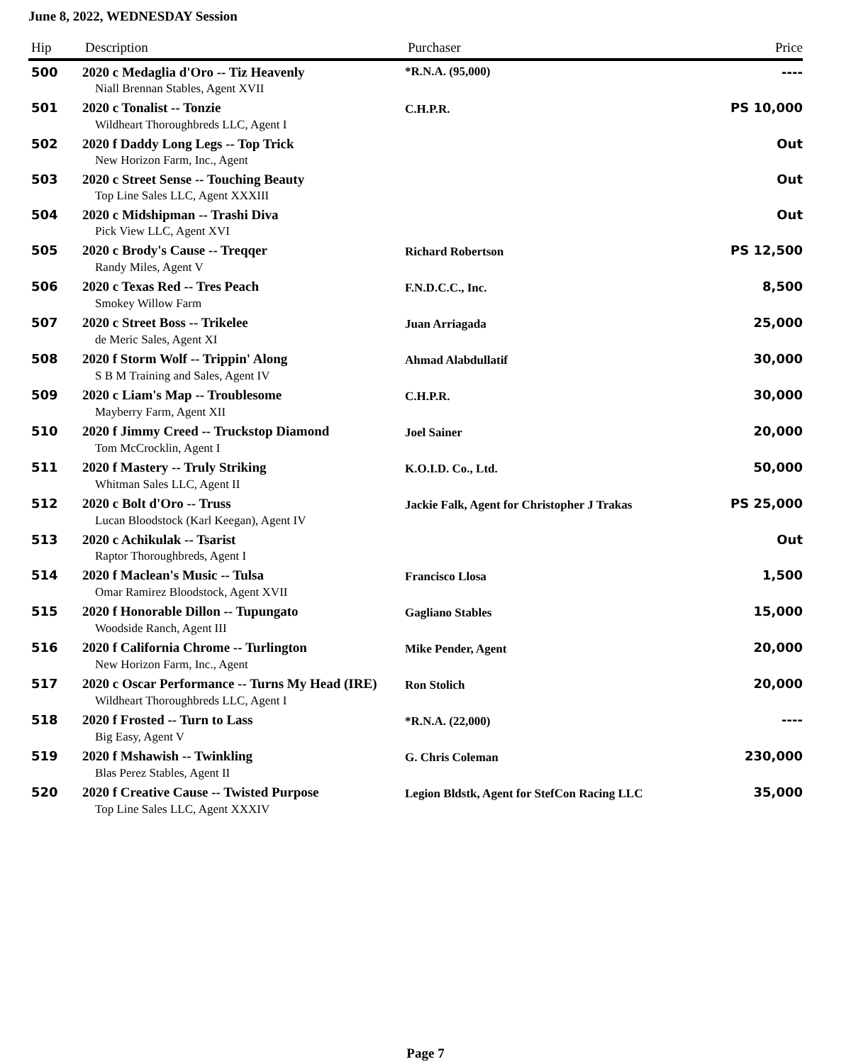June 8, 2022, WEDNESDAY Session
| Hip | Description | Purchaser | Price |
| --- | --- | --- | --- |
| 500 | 2020 c Medaglia d'Oro -- Tiz Heavenly | *R.N.A. (95,000) | ---- |
| | Niall Brennan Stables, Agent XVII | | |
| 501 | 2020 c Tonalist -- Tonzie | C.H.P.R. | PS 10,000 |
| | Wildheart Thoroughbreds LLC, Agent I | | |
| 502 | 2020 f Daddy Long Legs -- Top Trick | | Out |
| | New Horizon Farm, Inc., Agent | | |
| 503 | 2020 c Street Sense -- Touching Beauty | | Out |
| | Top Line Sales LLC, Agent XXXIII | | |
| 504 | 2020 c Midshipman -- Trashi Diva | | Out |
| | Pick View LLC, Agent XVI | | |
| 505 | 2020 c Brody's Cause -- Treqqer | Richard Robertson | PS 12,500 |
| | Randy Miles, Agent V | | |
| 506 | 2020 c Texas Red -- Tres Peach | F.N.D.C.C., Inc. | 8,500 |
| | Smokey Willow Farm | | |
| 507 | 2020 c Street Boss -- Trikelee | Juan Arriagada | 25,000 |
| | de Meric Sales, Agent XI | | |
| 508 | 2020 f Storm Wolf -- Trippin' Along | Ahmad Alabdullatif | 30,000 |
| | S B M Training and Sales, Agent IV | | |
| 509 | 2020 c Liam's Map -- Troublesome | C.H.P.R. | 30,000 |
| | Mayberry Farm, Agent XII | | |
| 510 | 2020 f Jimmy Creed -- Truckstop Diamond | Joel Sainer | 20,000 |
| | Tom McCrocklin, Agent I | | |
| 511 | 2020 f Mastery -- Truly Striking | K.O.I.D. Co., Ltd. | 50,000 |
| | Whitman Sales LLC, Agent II | | |
| 512 | 2020 c Bolt d'Oro -- Truss | Jackie Falk, Agent for Christopher J Trakas | PS 25,000 |
| | Lucan Bloodstock (Karl Keegan), Agent IV | | |
| 513 | 2020 c Achikulak -- Tsarist | | Out |
| | Raptor Thoroughbreds, Agent I | | |
| 514 | 2020 f Maclean's Music -- Tulsa | Francisco Llosa | 1,500 |
| | Omar Ramirez Bloodstock, Agent XVII | | |
| 515 | 2020 f Honorable Dillon -- Tupungato | Gagliano Stables | 15,000 |
| | Woodside Ranch, Agent III | | |
| 516 | 2020 f California Chrome -- Turlington | Mike Pender, Agent | 20,000 |
| | New Horizon Farm, Inc., Agent | | |
| 517 | 2020 c Oscar Performance -- Turns My Head (IRE) | Ron Stolich | 20,000 |
| | Wildheart Thoroughbreds LLC, Agent I | | |
| 518 | 2020 f Frosted -- Turn to Lass | *R.N.A. (22,000) | ---- |
| | Big Easy, Agent V | | |
| 519 | 2020 f Mshawish -- Twinkling | G. Chris Coleman | 230,000 |
| | Blas Perez Stables, Agent II | | |
| 520 | 2020 f Creative Cause -- Twisted Purpose | Legion Bldstk, Agent for StefCon Racing LLC | 35,000 |
| | Top Line Sales LLC, Agent XXXIV | | |
Page 7